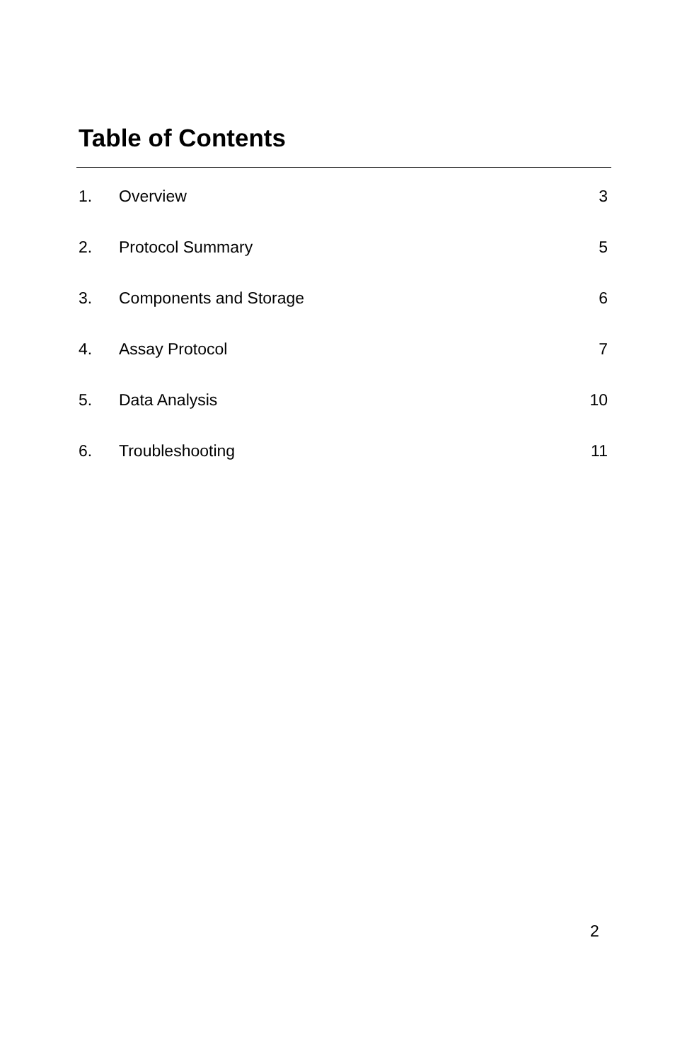Table of Contents
1. Overview 3
2. Protocol Summary 5
3. Components and Storage 6
4. Assay Protocol 7
5. Data Analysis 10
6. Troubleshooting 11
2